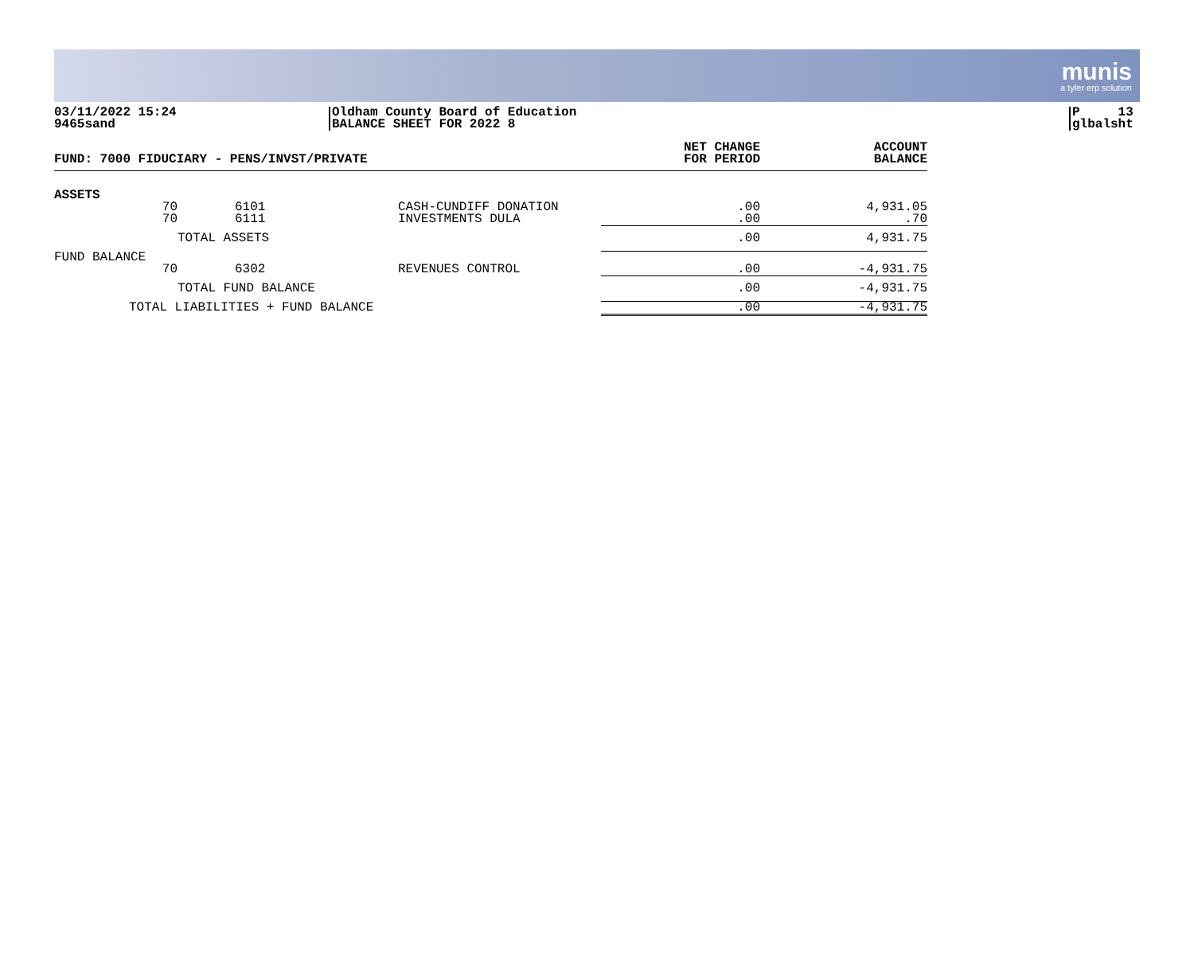munis
a tyler erp solution
03/11/2022 15:24
9465sand
Oldham County Board of Education
BALANCE SHEET FOR 2022 8
P 13
glbalsht
| FUND: 7000 FIDUCIARY - PENS/INVST/PRIVATE | | | NET CHANGE FOR PERIOD | ACCOUNT BALANCE |
| --- | --- | --- | --- | --- |
| ASSETS | | | | |
| 70 70 | 6101 6111 | CASH-CUNDIFF DONATION INVESTMENTS DULA | .00 .00 | 4,931.05 .70 |
| | TOTAL ASSETS | | .00 | 4,931.75 |
| FUND BALANCE | | | | |
| 70 | 6302 | REVENUES CONTROL | .00 | -4,931.75 |
| | TOTAL FUND BALANCE | | .00 | -4,931.75 |
| TOTAL LIABILITIES + FUND BALANCE | | | .00 | -4,931.75 |